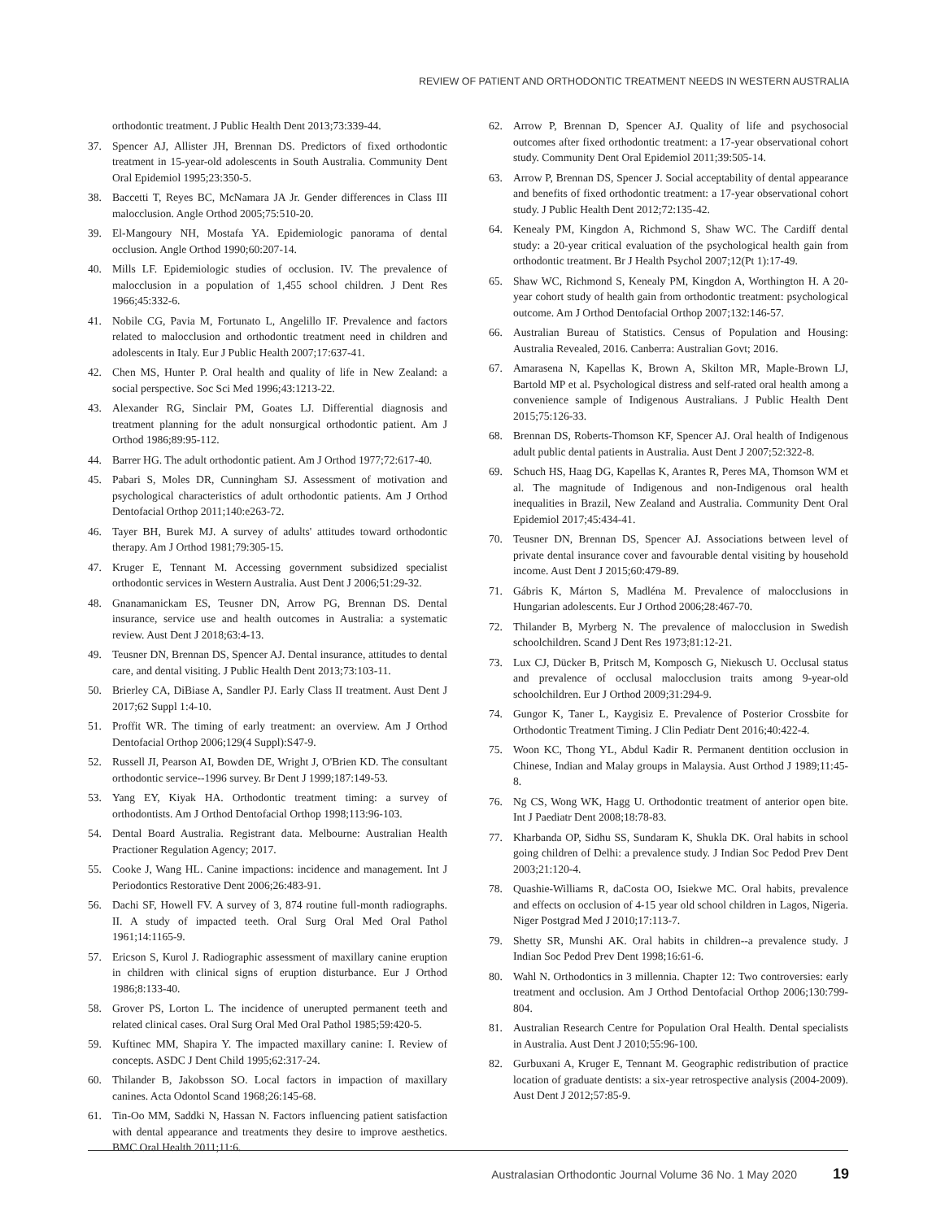REVIEW OF PATIENT AND ORTHODONTIC TREATMENT NEEDS IN WESTERN AUSTRALIA
orthodontic treatment. J Public Health Dent 2013;73:339-44.
37. Spencer AJ, Allister JH, Brennan DS. Predictors of fixed orthodontic treatment in 15-year-old adolescents in South Australia. Community Dent Oral Epidemiol 1995;23:350-5.
38. Baccetti T, Reyes BC, McNamara JA Jr. Gender differences in Class III malocclusion. Angle Orthod 2005;75:510-20.
39. El-Mangoury NH, Mostafa YA. Epidemiologic panorama of dental occlusion. Angle Orthod 1990;60:207-14.
40. Mills LF. Epidemiologic studies of occlusion. IV. The prevalence of malocclusion in a population of 1,455 school children. J Dent Res 1966;45:332-6.
41. Nobile CG, Pavia M, Fortunato L, Angelillo IF. Prevalence and factors related to malocclusion and orthodontic treatment need in children and adolescents in Italy. Eur J Public Health 2007;17:637-41.
42. Chen MS, Hunter P. Oral health and quality of life in New Zealand: a social perspective. Soc Sci Med 1996;43:1213-22.
43. Alexander RG, Sinclair PM, Goates LJ. Differential diagnosis and treatment planning for the adult nonsurgical orthodontic patient. Am J Orthod 1986;89:95-112.
44. Barrer HG. The adult orthodontic patient. Am J Orthod 1977;72:617-40.
45. Pabari S, Moles DR, Cunningham SJ. Assessment of motivation and psychological characteristics of adult orthodontic patients. Am J Orthod Dentofacial Orthop 2011;140:e263-72.
46. Tayer BH, Burek MJ. A survey of adults' attitudes toward orthodontic therapy. Am J Orthod 1981;79:305-15.
47. Kruger E, Tennant M. Accessing government subsidized specialist orthodontic services in Western Australia. Aust Dent J 2006;51:29-32.
48. Gnanamanickam ES, Teusner DN, Arrow PG, Brennan DS. Dental insurance, service use and health outcomes in Australia: a systematic review. Aust Dent J 2018;63:4-13.
49. Teusner DN, Brennan DS, Spencer AJ. Dental insurance, attitudes to dental care, and dental visiting. J Public Health Dent 2013;73:103-11.
50. Brierley CA, DiBiase A, Sandler PJ. Early Class II treatment. Aust Dent J 2017;62 Suppl 1:4-10.
51. Proffit WR. The timing of early treatment: an overview. Am J Orthod Dentofacial Orthop 2006;129(4 Suppl):S47-9.
52. Russell JI, Pearson AI, Bowden DE, Wright J, O'Brien KD. The consultant orthodontic service--1996 survey. Br Dent J 1999;187:149-53.
53. Yang EY, Kiyak HA. Orthodontic treatment timing: a survey of orthodontists. Am J Orthod Dentofacial Orthop 1998;113:96-103.
54. Dental Board Australia. Registrant data. Melbourne: Australian Health Practioner Regulation Agency; 2017.
55. Cooke J, Wang HL. Canine impactions: incidence and management. Int J Periodontics Restorative Dent 2006;26:483-91.
56. Dachi SF, Howell FV. A survey of 3, 874 routine full-month radiographs. II. A study of impacted teeth. Oral Surg Oral Med Oral Pathol 1961;14:1165-9.
57. Ericson S, Kurol J. Radiographic assessment of maxillary canine eruption in children with clinical signs of eruption disturbance. Eur J Orthod 1986;8:133-40.
58. Grover PS, Lorton L. The incidence of unerupted permanent teeth and related clinical cases. Oral Surg Oral Med Oral Pathol 1985;59:420-5.
59. Kuftinec MM, Shapira Y. The impacted maxillary canine: I. Review of concepts. ASDC J Dent Child 1995;62:317-24.
60. Thilander B, Jakobsson SO. Local factors in impaction of maxillary canines. Acta Odontol Scand 1968;26:145-68.
61. Tin-Oo MM, Saddki N, Hassan N. Factors influencing patient satisfaction with dental appearance and treatments they desire to improve aesthetics. BMC Oral Health 2011;11:6.
62. Arrow P, Brennan D, Spencer AJ. Quality of life and psychosocial outcomes after fixed orthodontic treatment: a 17-year observational cohort study. Community Dent Oral Epidemiol 2011;39:505-14.
63. Arrow P, Brennan DS, Spencer J. Social acceptability of dental appearance and benefits of fixed orthodontic treatment: a 17-year observational cohort study. J Public Health Dent 2012;72:135-42.
64. Kenealy PM, Kingdon A, Richmond S, Shaw WC. The Cardiff dental study: a 20-year critical evaluation of the psychological health gain from orthodontic treatment. Br J Health Psychol 2007;12(Pt 1):17-49.
65. Shaw WC, Richmond S, Kenealy PM, Kingdon A, Worthington H. A 20-year cohort study of health gain from orthodontic treatment: psychological outcome. Am J Orthod Dentofacial Orthop 2007;132:146-57.
66. Australian Bureau of Statistics. Census of Population and Housing: Australia Revealed, 2016. Canberra: Australian Govt; 2016.
67. Amarasena N, Kapellas K, Brown A, Skilton MR, Maple-Brown LJ, Bartold MP et al. Psychological distress and self-rated oral health among a convenience sample of Indigenous Australians. J Public Health Dent 2015;75:126-33.
68. Brennan DS, Roberts-Thomson KF, Spencer AJ. Oral health of Indigenous adult public dental patients in Australia. Aust Dent J 2007;52:322-8.
69. Schuch HS, Haag DG, Kapellas K, Arantes R, Peres MA, Thomson WM et al. The magnitude of Indigenous and non-Indigenous oral health inequalities in Brazil, New Zealand and Australia. Community Dent Oral Epidemiol 2017;45:434-41.
70. Teusner DN, Brennan DS, Spencer AJ. Associations between level of private dental insurance cover and favourable dental visiting by household income. Aust Dent J 2015;60:479-89.
71. Gábris K, Márton S, Madléna M. Prevalence of malocclusions in Hungarian adolescents. Eur J Orthod 2006;28:467-70.
72. Thilander B, Myrberg N. The prevalence of malocclusion in Swedish schoolchildren. Scand J Dent Res 1973;81:12-21.
73. Lux CJ, Dücker B, Pritsch M, Komposch G, Niekusch U. Occlusal status and prevalence of occlusal malocclusion traits among 9-year-old schoolchildren. Eur J Orthod 2009;31:294-9.
74. Gungor K, Taner L, Kaygisiz E. Prevalence of Posterior Crossbite for Orthodontic Treatment Timing. J Clin Pediatr Dent 2016;40:422-4.
75. Woon KC, Thong YL, Abdul Kadir R. Permanent dentition occlusion in Chinese, Indian and Malay groups in Malaysia. Aust Orthod J 1989;11:45-8.
76. Ng CS, Wong WK, Hagg U. Orthodontic treatment of anterior open bite. Int J Paediatr Dent 2008;18:78-83.
77. Kharbanda OP, Sidhu SS, Sundaram K, Shukla DK. Oral habits in school going children of Delhi: a prevalence study. J Indian Soc Pedod Prev Dent 2003;21:120-4.
78. Quashie-Williams R, daCosta OO, Isiekwe MC. Oral habits, prevalence and effects on occlusion of 4-15 year old school children in Lagos, Nigeria. Niger Postgrad Med J 2010;17:113-7.
79. Shetty SR, Munshi AK. Oral habits in children--a prevalence study. J Indian Soc Pedod Prev Dent 1998;16:61-6.
80. Wahl N. Orthodontics in 3 millennia. Chapter 12: Two controversies: early treatment and occlusion. Am J Orthod Dentofacial Orthop 2006;130:799-804.
81. Australian Research Centre for Population Oral Health. Dental specialists in Australia. Aust Dent J 2010;55:96-100.
82. Gurbuxani A, Kruger E, Tennant M. Geographic redistribution of practice location of graduate dentists: a six-year retrospective analysis (2004-2009). Aust Dent J 2012;57:85-9.
Australasian Orthodontic Journal Volume 36 No. 1 May 2020 19